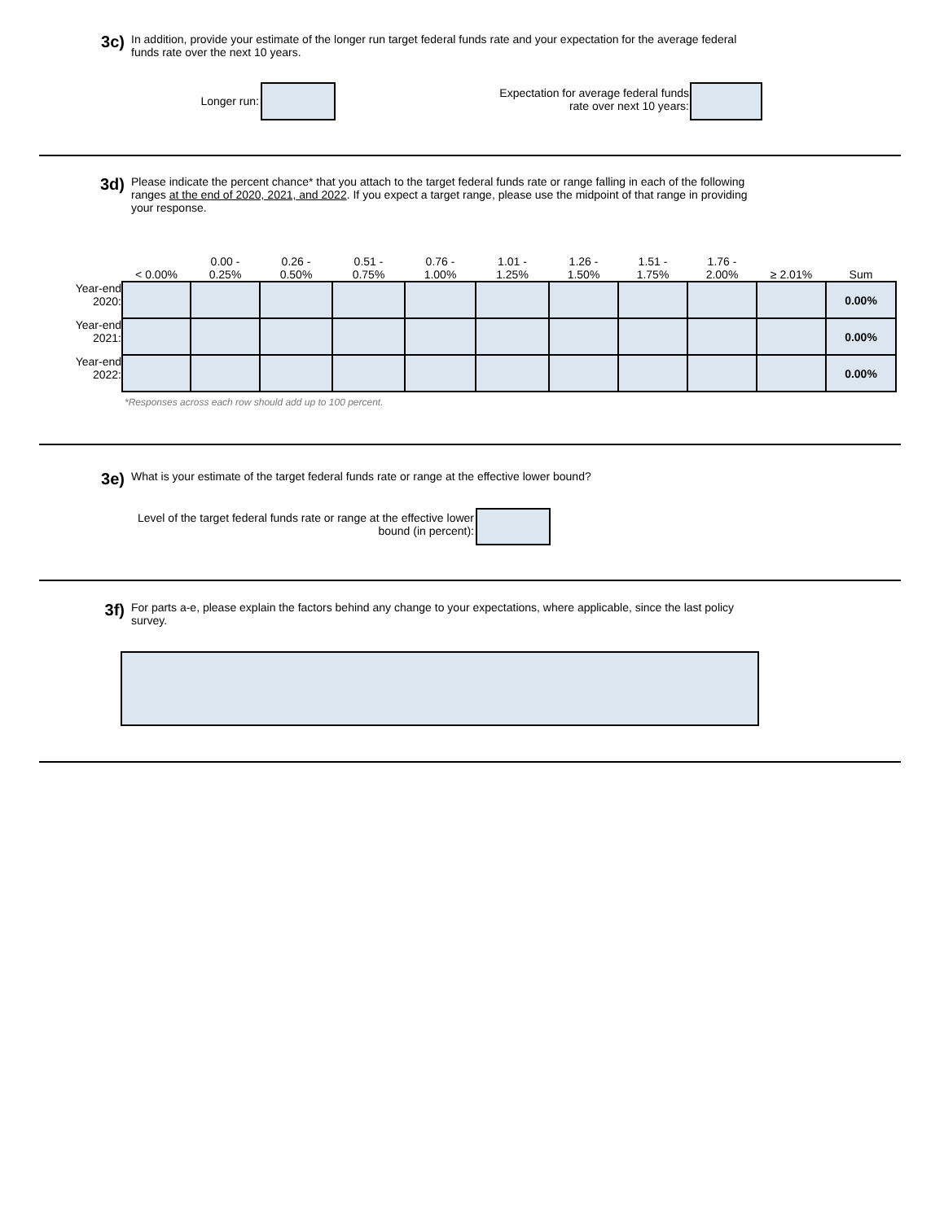3c) In addition, provide your estimate of the longer run target federal funds rate and your expectation for the average federal funds rate over the next 10 years.
Longer run:
Expectation for average federal funds rate over next 10 years:
3d) Please indicate the percent chance* that you attach to the target federal funds rate or range falling in each of the following ranges at the end of 2020, 2021, and 2022. If you expect a target range, please use the midpoint of that range in providing your response.
| | < 0.00% | 0.00 - 0.25% | 0.26 - 0.50% | 0.51 - 0.75% | 0.76 - 1.00% | 1.01 - 1.25% | 1.26 - 1.50% | 1.51 - 1.75% | 1.76 - 2.00% | ≥ 2.01% | Sum |
| --- | --- | --- | --- | --- | --- | --- | --- | --- | --- | --- | --- |
| Year-end 2020: | | | | | | | | | | | 0.00% |
| Year-end 2021: | | | | | | | | | | | 0.00% |
| Year-end 2022: | | | | | | | | | | | 0.00% |
*Responses across each row should add up to 100 percent.
3e) What is your estimate of the target federal funds rate or range at the effective lower bound?
Level of the target federal funds rate or range at the effective lower bound (in percent):
3f) For parts a-e, please explain the factors behind any change to your expectations, where applicable, since the last policy survey.